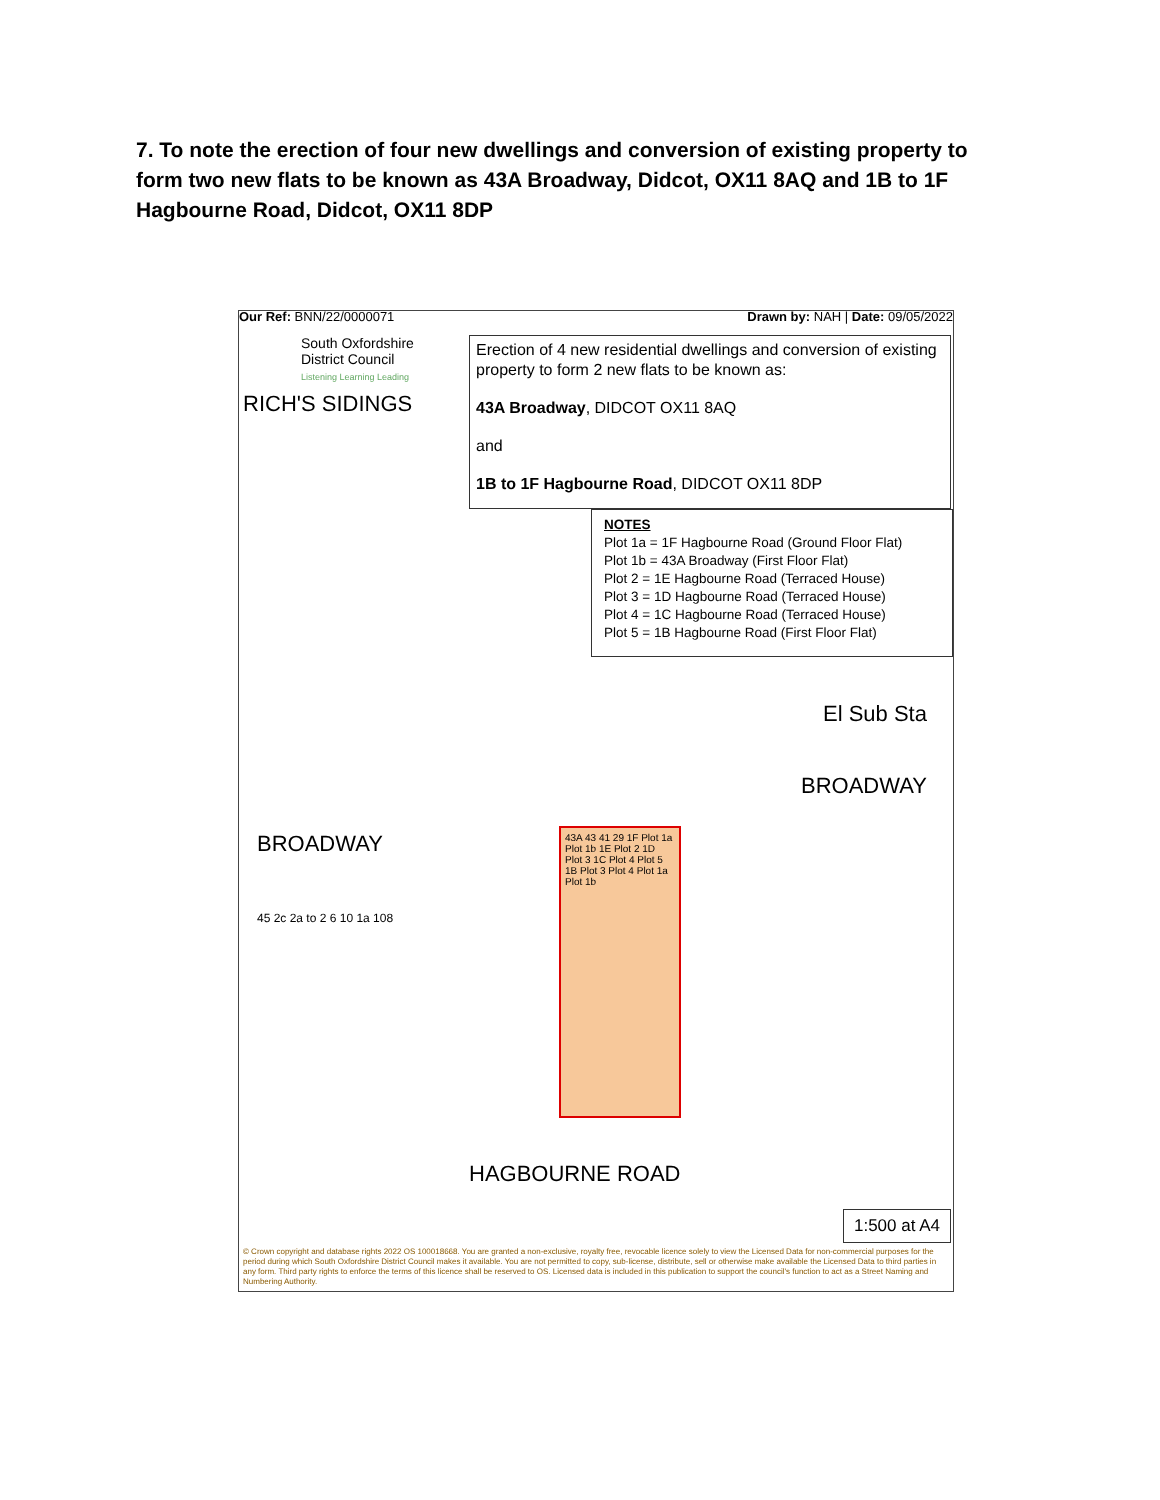7. To note the erection of four new dwellings and conversion of existing property to form two new flats to be known as 43A Broadway, Didcot, OX11 8AQ and 1B to 1F Hagbourne Road, Didcot, OX11 8DP
Our Ref: BNN/22/0000071 Drawn by: NAH | Date: 09/05/2022
South Oxfordshire
District Council
Listening Learning Leading
Erection of 4 new residential dwellings and conversion of existing property to form 2 new flats to be known as:
43A Broadway, DIDCOT OX11 8AQ
and
1B to 1F Hagbourne Road, DIDCOT OX11 8DP
NOTES
Plot 1a = 1F Hagbourne Road (Ground Floor Flat)
Plot 1b = 43A Broadway (First Floor Flat)
Plot 2 = 1E Hagbourne Road (Terraced House)
Plot 3 = 1D Hagbourne Road (Terraced House)
Plot 4 = 1C Hagbourne Road (Terraced House)
Plot 5 = 1B Hagbourne Road (First Floor Flat)
RICH'S SIDINGS
El Sub Sta
BROADWAY
BROADWAY
43A 43 41 29 1F Plot 1a Plot 1b 1E Plot 2 1D Plot 3 1C Plot 4 Plot 5 1B Plot 3 Plot 4 Plot 1a Plot 1b
45 2c 2a to 2 6 10 1a 108
HAGBOURNE ROAD
1:500 at A4
© Crown copyright and database rights 2022 OS 100018668. You are granted a non-exclusive, royalty free, revocable licence solely to view the Licensed Data for non-commercial purposes for the period during which South Oxfordshire District Council makes it available. You are not permitted to copy, sub-license, distribute, sell or otherwise make available the Licensed Data to third parties in any form. Third party rights to enforce the terms of this licence shall be reserved to OS. Licensed data is included in this publication to support the council's function to act as a Street Naming and Numbering Authority.